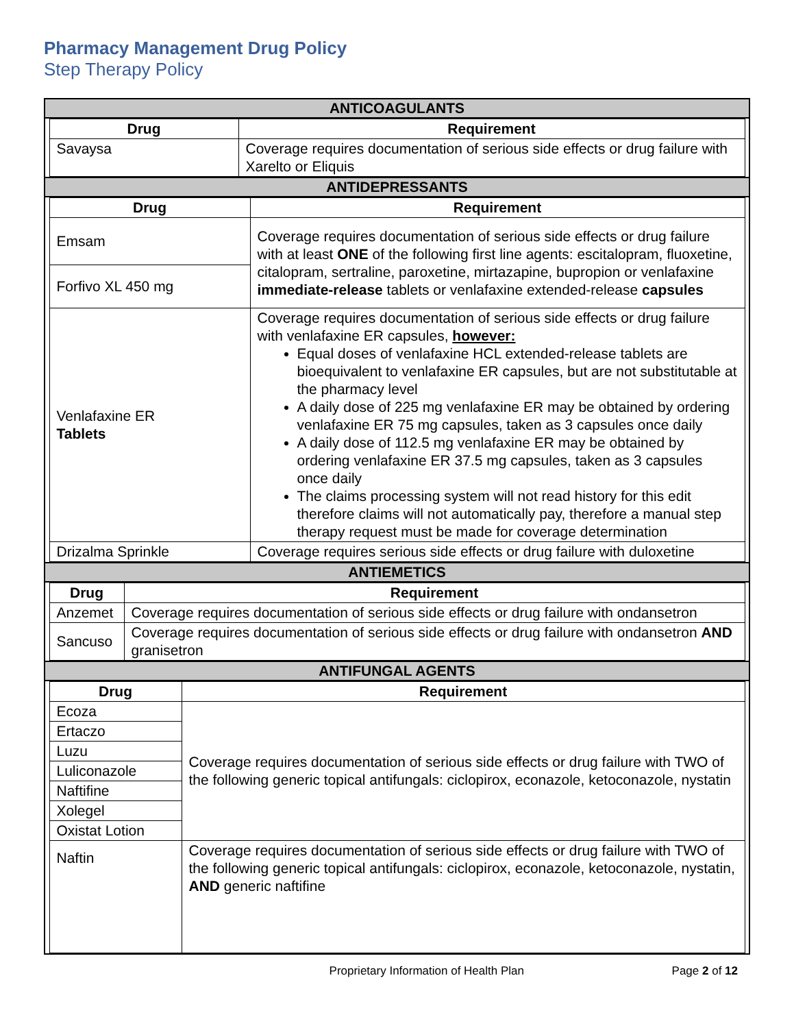Pharmacy Management Drug Policy
Step Therapy Policy
ANTICOAGULANTS
| Drug | Requirement |
| --- | --- |
| Savaysa | Coverage requires documentation of serious side effects or drug failure with Xarelto or Eliquis |
ANTIDEPRESSANTS
| Drug | Requirement |
| --- | --- |
| Emsam | Coverage requires documentation of serious side effects or drug failure with at least ONE of the following first line agents: escitalopram, fluoxetine, citalopram, sertraline, paroxetine, mirtazapine, bupropion or venlafaxine immediate-release tablets or venlafaxine extended-release capsules |
| Forfivo XL 450 mg | |
| Venlafaxine ER Tablets | Coverage requires documentation of serious side effects or drug failure with venlafaxine ER capsules, however: Equal doses of venlafaxine HCL extended-release tablets are bioequivalent to venlafaxine ER capsules, but are not substitutable at the pharmacy level A daily dose of 225 mg venlafaxine ER may be obtained by ordering venlafaxine ER 75 mg capsules, taken as 3 capsules once daily A daily dose of 112.5 mg venlafaxine ER may be obtained by ordering venlafaxine ER 37.5 mg capsules, taken as 3 capsules once daily The claims processing system will not read history for this edit therefore claims will not automatically pay, therefore a manual step therapy request must be made for coverage determination |
| Drizalma Sprinkle | Coverage requires serious side effects or drug failure with duloxetine |
ANTIEMETICS
| Drug | Requirement |
| --- | --- |
| Anzemet | Coverage requires documentation of serious side effects or drug failure with ondansetron |
| Sancuso | Coverage requires documentation of serious side effects or drug failure with ondansetron AND granisetron |
ANTIFUNGAL AGENTS
| Drug | Requirement |
| --- | --- |
| Ecoza | Coverage requires documentation of serious side effects or drug failure with TWO of the following generic topical antifungals: ciclopirox, econazole, ketoconazole, nystatin |
| Ertaczo | |
| Luzu | |
| Luliconazole | |
| Naftifine | |
| Xolegel | |
| Oxistat Lotion | |
| Naftin | Coverage requires documentation of serious side effects or drug failure with TWO of the following generic topical antifungals: ciclopirox, econazole, ketoconazole, nystatin, AND generic naftifine |
Proprietary Information of Health Plan Page 2 of 12